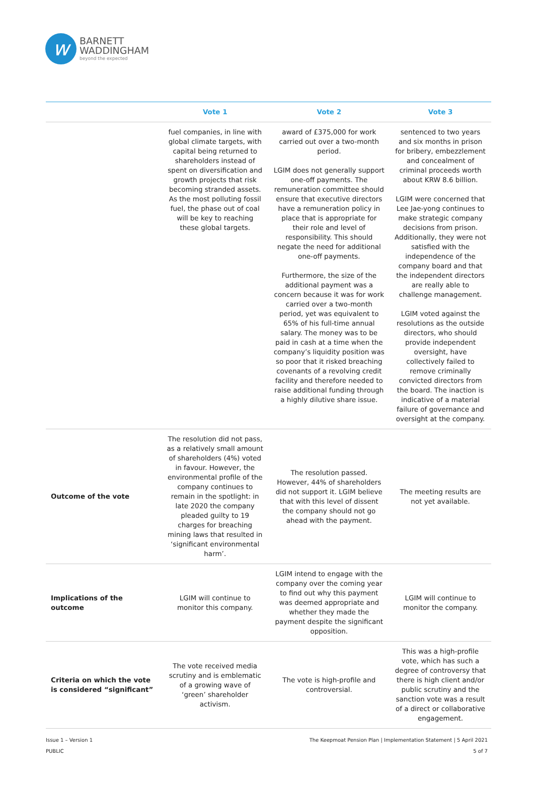w
BARNETT
WADDINGHAM
beyond the expected
| | Vote 1 | Vote 2 | Vote 3 |
| --- | --- | --- | --- |
| | fuel companies, in line with global climate targets, with capital being returned to shareholders instead of spent on diversification and growth projects that risk becoming stranded assets. As the most polluting fossil fuel, the phase out of coal will be key to reaching these global targets. | award of £375,000 for work carried out over a two-month period. LGIM does not generally support one-off payments. The remuneration committee should ensure that executive directors have a remuneration policy in place that is appropriate for their role and level of responsibility. This should negate the need for additional one-off payments. Furthermore, the size of the additional payment was a concern because it was for work carried over a two-month period, yet was equivalent to 65% of his full-time annual salary. The money was to be paid in cash at a time when the company’s liquidity position was so poor that it risked breaching covenants of a revolving credit facility and therefore needed to raise additional funding through a highly dilutive share issue. | sentenced to two years and six months in prison for bribery, embezzlement and concealment of criminal proceeds worth about KRW 8.6 billion. LGIM were concerned that Lee Jae-yong continues to make strategic company decisions from prison. Additionally, they were not satisfied with the independence of the company board and that the independent directors are really able to challenge management. LGIM voted against the resolutions as the outside directors, who should provide independent oversight, have collectively failed to remove criminally convicted directors from the board. The inaction is indicative of a material failure of governance and oversight at the company. |
| Outcome of the vote | The resolution did not pass, as a relatively small amount of shareholders (4%) voted in favour. However, the environmental profile of the company continues to remain in the spotlight: in late 2020 the company pleaded guilty to 19 charges for breaching mining laws that resulted in ‘significant environmental harm’. | The resolution passed. However, 44% of shareholders did not support it. LGIM believe that with this level of dissent the company should not go ahead with the payment. | The meeting results are not yet available. |
| Implications of the outcome | LGIM will continue to monitor this company. | LGIM intend to engage with the company over the coming year to find out why this payment was deemed appropriate and whether they made the payment despite the significant opposition. | LGIM will continue to monitor the company. |
| Criteria on which the vote is considered “significant” | The vote received media scrutiny and is emblematic of a growing wave of ‘green’ shareholder activism. | The vote is high-profile and controversial. | This was a high-profile vote, which has such a degree of controversy that there is high client and/or public scrutiny and the sanction vote was a result of a direct or collaborative engagement. |
Issue 1 – Version 1
PUBLIC
The Keepmoat Pension Plan | Implementation Statement | 5 April 2021
5 of 7